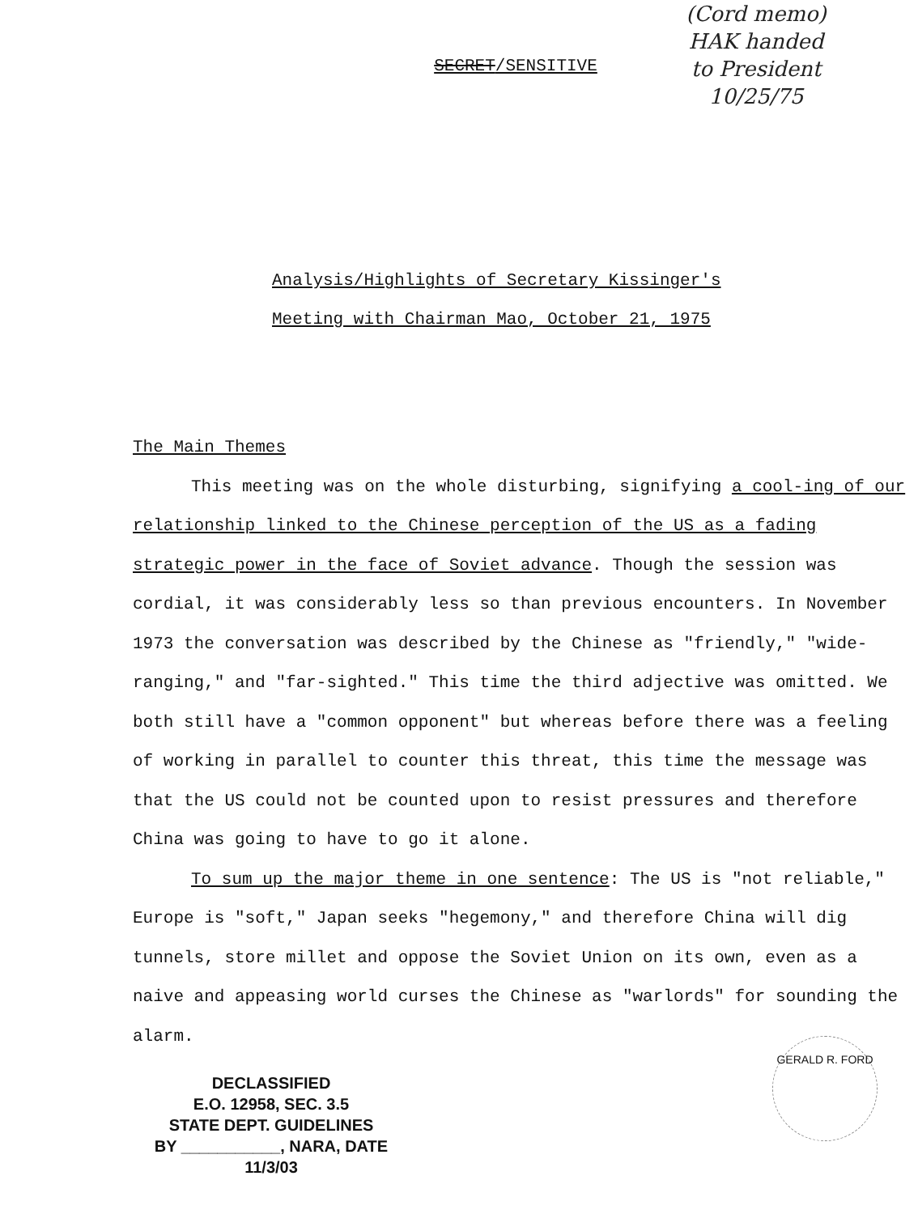(Cord memo)
HAK handed
to President
10/25/75
SECRET/SENSITIVE
Analysis/Highlights of Secretary Kissinger's
Meeting with Chairman Mao, October 21, 1975
The Main Themes
This meeting was on the whole disturbing, signifying a cool-ing of our relationship linked to the Chinese perception of the US as a fading strategic power in the face of Soviet advance. Though the session was cordial, it was considerably less so than previous encounters. In November 1973 the conversation was described by the Chinese as "friendly," "wide-ranging," and "far-sighted." This time the third adjective was omitted. We both still have a "common opponent" but whereas before there was a feeling of working in parallel to counter this threat, this time the message was that the US could not be counted upon to resist pressures and therefore China was going to have to go it alone.
To sum up the major theme in one sentence: The US is "not reliable," Europe is "soft," Japan seeks "hegemony," and therefore China will dig tunnels, store millet and oppose the Soviet Union on its own, even as a naive and appeasing world curses the Chinese as "warlords" for sounding the alarm.
DECLASSIFIED
E.O. 12958, SEC. 3.5
STATE DEPT. GUIDELINES
BY ___________, NARA, DATE 11/3/03
GERALD R. FORD